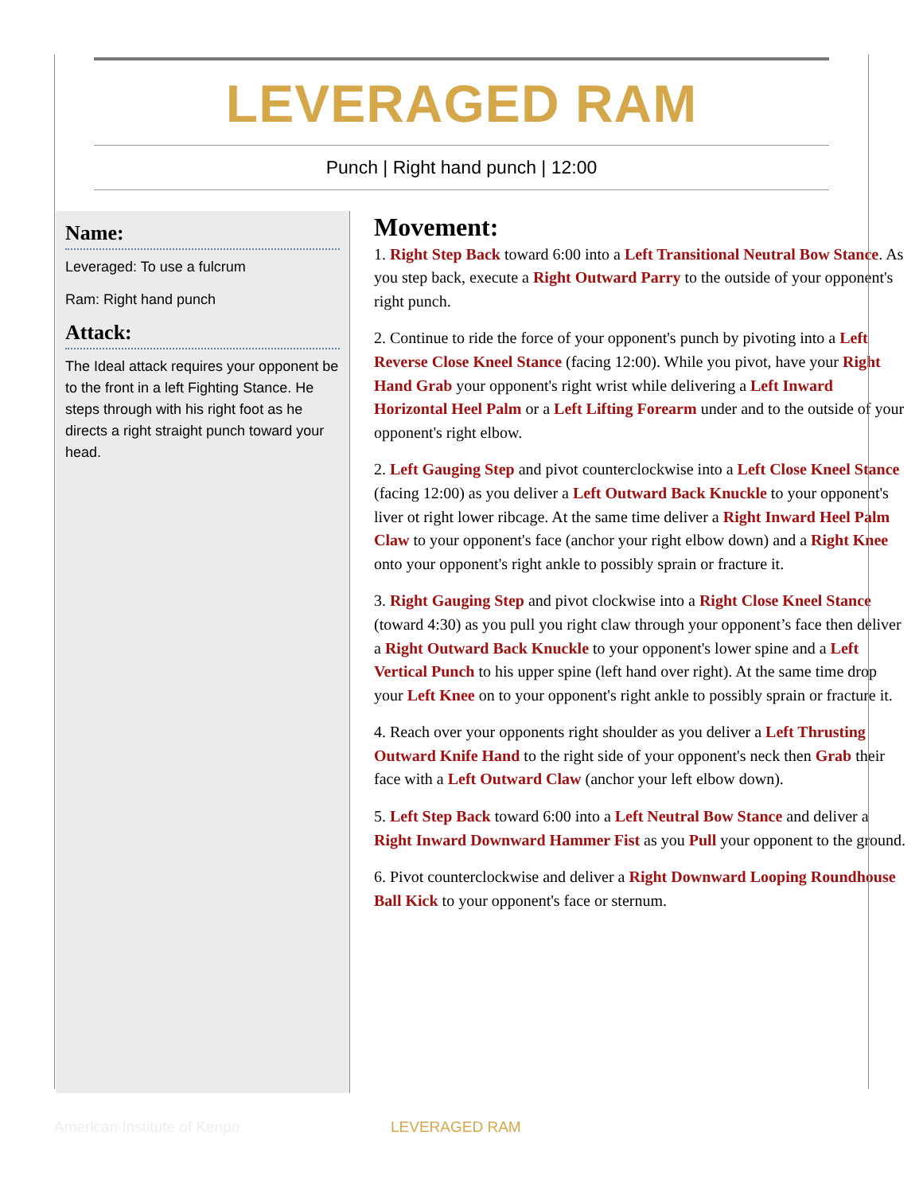LEVERAGED RAM
Punch | Right hand punch | 12:00
Name:
Leveraged: To use a fulcrum
Ram: Right hand punch
Attack:
The Ideal attack requires your opponent be to the front in a left Fighting Stance. He steps through with his right foot as he directs a right straight punch toward your head.
Movement:
1. Right Step Back toward 6:00 into a Left Transitional Neutral Bow Stance. As you step back, execute a Right Outward Parry to the outside of your opponent's right punch.
2. Continue to ride the force of your opponent's punch by pivoting into a Left Reverse Close Kneel Stance (facing 12:00). While you pivot, have your Right Hand Grab your opponent's right wrist while delivering a Left Inward Horizontal Heel Palm or a Left Lifting Forearm under and to the outside of your opponent's right elbow.
2. Left Gauging Step and pivot counterclockwise into a Left Close Kneel Stance (facing 12:00) as you deliver a Left Outward Back Knuckle to your opponent's liver ot right lower ribcage. At the same time deliver a Right Inward Heel Palm Claw to your opponent's face (anchor your right elbow down) and a Right Knee onto your opponent's right ankle to possibly sprain or fracture it.
3. Right Gauging Step and pivot clockwise into a Right Close Kneel Stance (toward 4:30) as you pull you right claw through your opponent’s face then deliver a Right Outward Back Knuckle to your opponent's lower spine and a Left Vertical Punch to his upper spine (left hand over right). At the same time drop your Left Knee on to your opponent's right ankle to possibly sprain or fracture it.
4. Reach over your opponents right shoulder as you deliver a Left Thrusting Outward Knife Hand to the right side of your opponent's neck then Grab their face with a Left Outward Claw (anchor your left elbow down).
5. Left Step Back toward 6:00 into a Left Neutral Bow Stance and deliver a Right Inward Downward Hammer Fist as you Pull your opponent to the ground.
6. Pivot counterclockwise and deliver a Right Downward Looping Roundhouse Ball Kick to your opponent's face or sternum.
American Institute of Kenpo LEVERAGED RAM